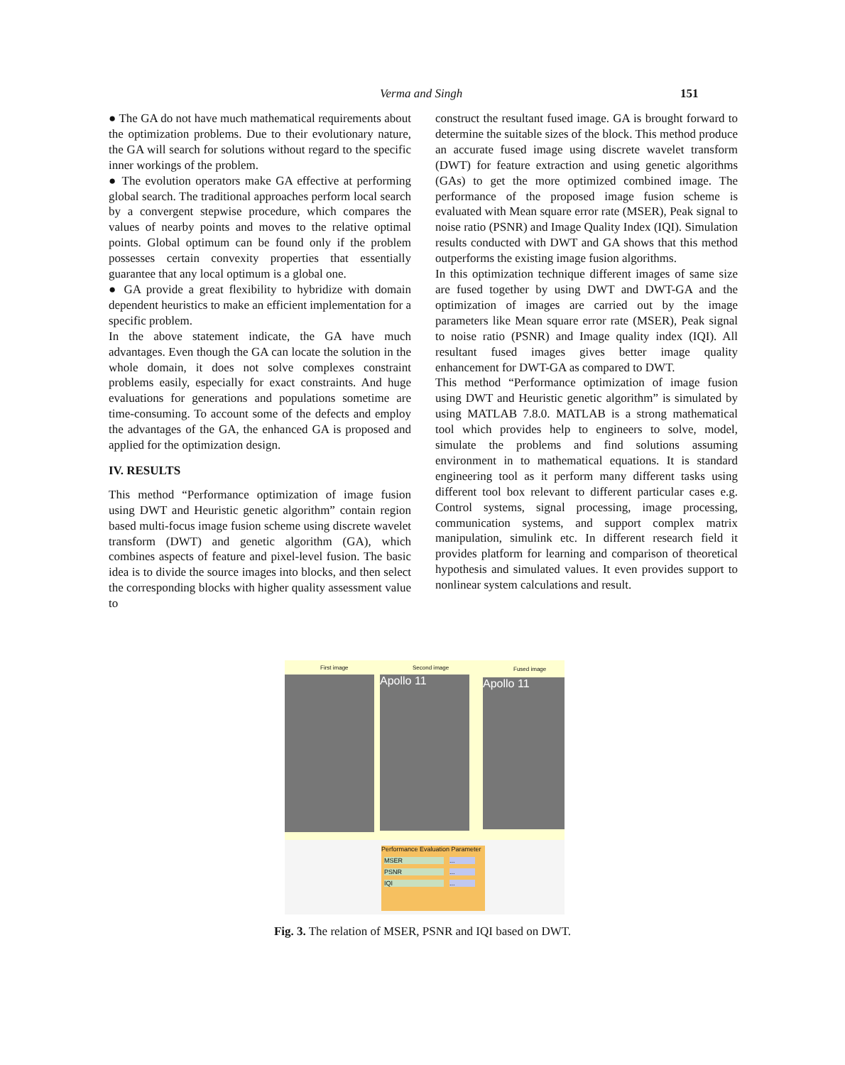Verma and Singh 151
● The GA do not have much mathematical requirements about the optimization problems. Due to their evolutionary nature, the GA will search for solutions without regard to the specific inner workings of the problem.
● The evolution operators make GA effective at performing global search. The traditional approaches perform local search by a convergent stepwise procedure, which compares the values of nearby points and moves to the relative optimal points. Global optimum can be found only if the problem possesses certain convexity properties that essentially guarantee that any local optimum is a global one.
● GA provide a great flexibility to hybridize with domain dependent heuristics to make an efficient implementation for a specific problem.
In the above statement indicate, the GA have much advantages. Even though the GA can locate the solution in the whole domain, it does not solve complexes constraint problems easily, especially for exact constraints. And huge evaluations for generations and populations sometime are time-consuming. To account some of the defects and employ the advantages of the GA, the enhanced GA is proposed and applied for the optimization design.
IV. RESULTS
This method “Performance optimization of image fusion using DWT and Heuristic genetic algorithm” contain region based multi-focus image fusion scheme using discrete wavelet transform (DWT) and genetic algorithm (GA), which combines aspects of feature and pixel-level fusion. The basic idea is to divide the source images into blocks, and then select the corresponding blocks with higher quality assessment value to
construct the resultant fused image. GA is brought forward to determine the suitable sizes of the block. This method produce an accurate fused image using discrete wavelet transform (DWT) for feature extraction and using genetic algorithms (GAs) to get the more optimized combined image. The performance of the proposed image fusion scheme is evaluated with Mean square error rate (MSER), Peak signal to noise ratio (PSNR) and Image Quality Index (IQI). Simulation results conducted with DWT and GA shows that this method outperforms the existing image fusion algorithms.
In this optimization technique different images of same size are fused together by using DWT and DWT-GA and the optimization of images are carried out by the image parameters like Mean square error rate (MSER), Peak signal to noise ratio (PSNR) and Image quality index (IQI). All resultant fused images gives better image quality enhancement for DWT-GA as compared to DWT.
This method “Performance optimization of image fusion using DWT and Heuristic genetic algorithm” is simulated by using MATLAB 7.8.0. MATLAB is a strong mathematical tool which provides help to engineers to solve, model, simulate the problems and find solutions assuming environment in to mathematical equations. It is standard engineering tool as it perform many different tasks using different tool box relevant to different particular cases e.g. Control systems, signal processing, image processing, communication systems, and support complex matrix manipulation, simulink etc. In different research field it provides platform for learning and comparison of theoretical hypothesis and simulated values. It even provides support to nonlinear system calculations and result.
First image Second image Fused image
Apollo 11 Apollo 11
Performance Evaluation Parameter
MSER...
PSNR...
IQI...
Fig. 3. The relation of MSER, PSNR and IQI based on DWT.